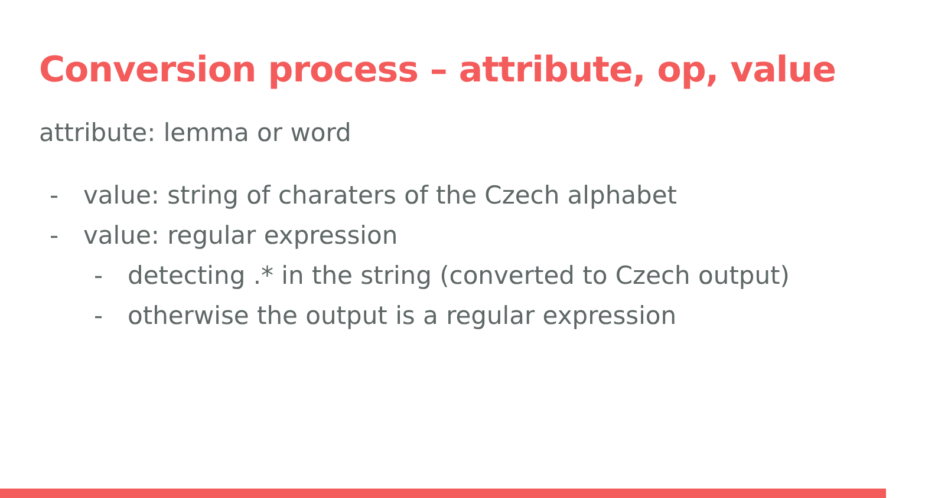Conversion process – attribute, op, value
attribute: lemma or word
- value: string of charaters of the Czech alphabet
- value: regular expression
- detecting .* in the string (converted to Czech output)
- otherwise the output is a regular expression